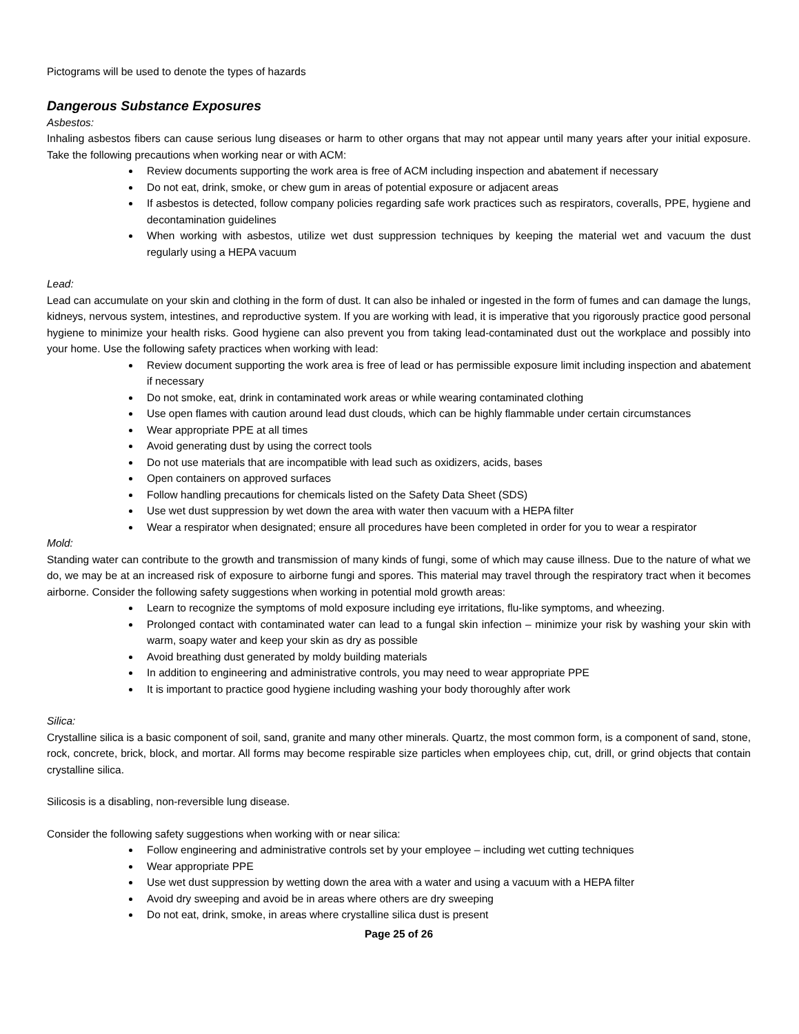Pictograms will be used to denote the types of hazards
Dangerous Substance Exposures
Asbestos:
Inhaling asbestos fibers can cause serious lung diseases or harm to other organs that may not appear until many years after your initial exposure. Take the following precautions when working near or with ACM:
Review documents supporting the work area is free of ACM including inspection and abatement if necessary
Do not eat, drink, smoke, or chew gum in areas of potential exposure or adjacent areas
If asbestos is detected, follow company policies regarding safe work practices such as respirators, coveralls, PPE, hygiene and decontamination guidelines
When working with asbestos, utilize wet dust suppression techniques by keeping the material wet and vacuum the dust regularly using a HEPA vacuum
Lead:
Lead can accumulate on your skin and clothing in the form of dust. It can also be inhaled or ingested in the form of fumes and can damage the lungs, kidneys, nervous system, intestines, and reproductive system. If you are working with lead, it is imperative that you rigorously practice good personal hygiene to minimize your health risks. Good hygiene can also prevent you from taking lead-contaminated dust out the workplace and possibly into your home. Use the following safety practices when working with lead:
Review document supporting the work area is free of lead or has permissible exposure limit including inspection and abatement if necessary
Do not smoke, eat, drink in contaminated work areas or while wearing contaminated clothing
Use open flames with caution around lead dust clouds, which can be highly flammable under certain circumstances
Wear appropriate PPE at all times
Avoid generating dust by using the correct tools
Do not use materials that are incompatible with lead such as oxidizers, acids, bases
Open containers on approved surfaces
Follow handling precautions for chemicals listed on the Safety Data Sheet (SDS)
Use wet dust suppression by wet down the area with water then vacuum with a HEPA filter
Wear a respirator when designated; ensure all procedures have been completed in order for you to wear a respirator
Mold:
Standing water can contribute to the growth and transmission of many kinds of fungi, some of which may cause illness. Due to the nature of what we do, we may be at an increased risk of exposure to airborne fungi and spores. This material may travel through the respiratory tract when it becomes airborne. Consider the following safety suggestions when working in potential mold growth areas:
Learn to recognize the symptoms of mold exposure including eye irritations, flu-like symptoms, and wheezing.
Prolonged contact with contaminated water can lead to a fungal skin infection – minimize your risk by washing your skin with warm, soapy water and keep your skin as dry as possible
Avoid breathing dust generated by moldy building materials
In addition to engineering and administrative controls, you may need to wear appropriate PPE
It is important to practice good hygiene including washing your body thoroughly after work
Silica:
Crystalline silica is a basic component of soil, sand, granite and many other minerals. Quartz, the most common form, is a component of sand, stone, rock, concrete, brick, block, and mortar. All forms may become respirable size particles when employees chip, cut, drill, or grind objects that contain crystalline silica.
Silicosis is a disabling, non-reversible lung disease.
Consider the following safety suggestions when working with or near silica:
Follow engineering and administrative controls set by your employee – including wet cutting techniques
Wear appropriate PPE
Use wet dust suppression by wetting down the area with a water and using a vacuum with a HEPA filter
Avoid dry sweeping and avoid be in areas where others are dry sweeping
Do not eat, drink, smoke, in areas where crystalline silica dust is present
Page 25 of 26